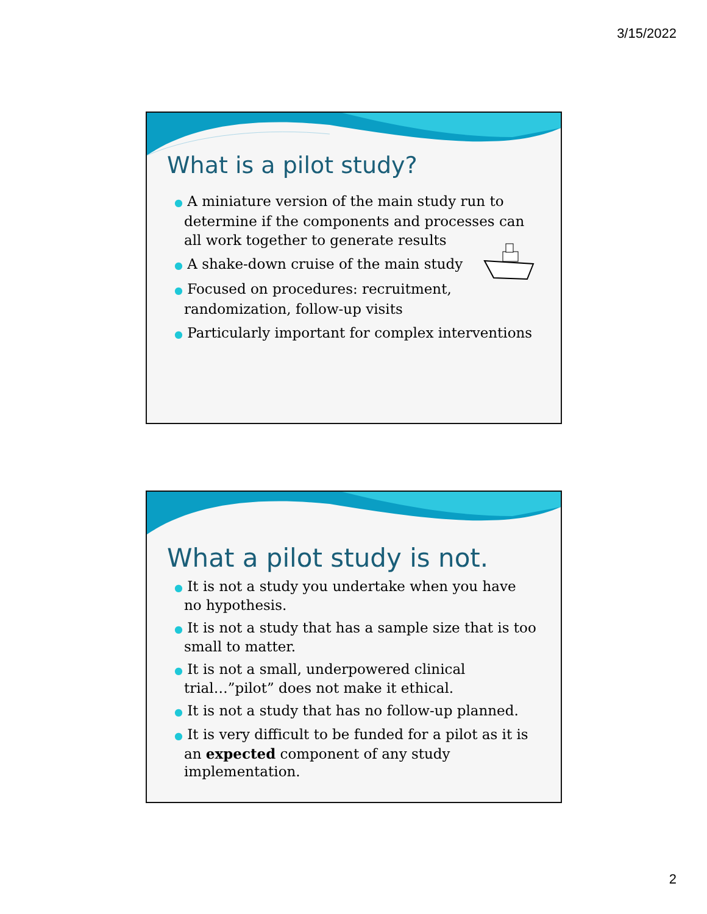3/15/2022
What is a pilot study?
● A miniature version of the main study run to determine if the components and processes can all work together to generate results
● A shake-down cruise of the main study
● Focused on procedures: recruitment, randomization, follow-up visits
● Particularly important for complex interventions
What a pilot study is not.
● It is not a study you undertake when you have no hypothesis.
● It is not a study that has a sample size that is too small to matter.
● It is not a small, underpowered clinical trial…”pilot” does not make it ethical.
● It is not a study that has no follow-up planned.
● It is very difficult to be funded for a pilot as it is an expected component of any study implementation.
2